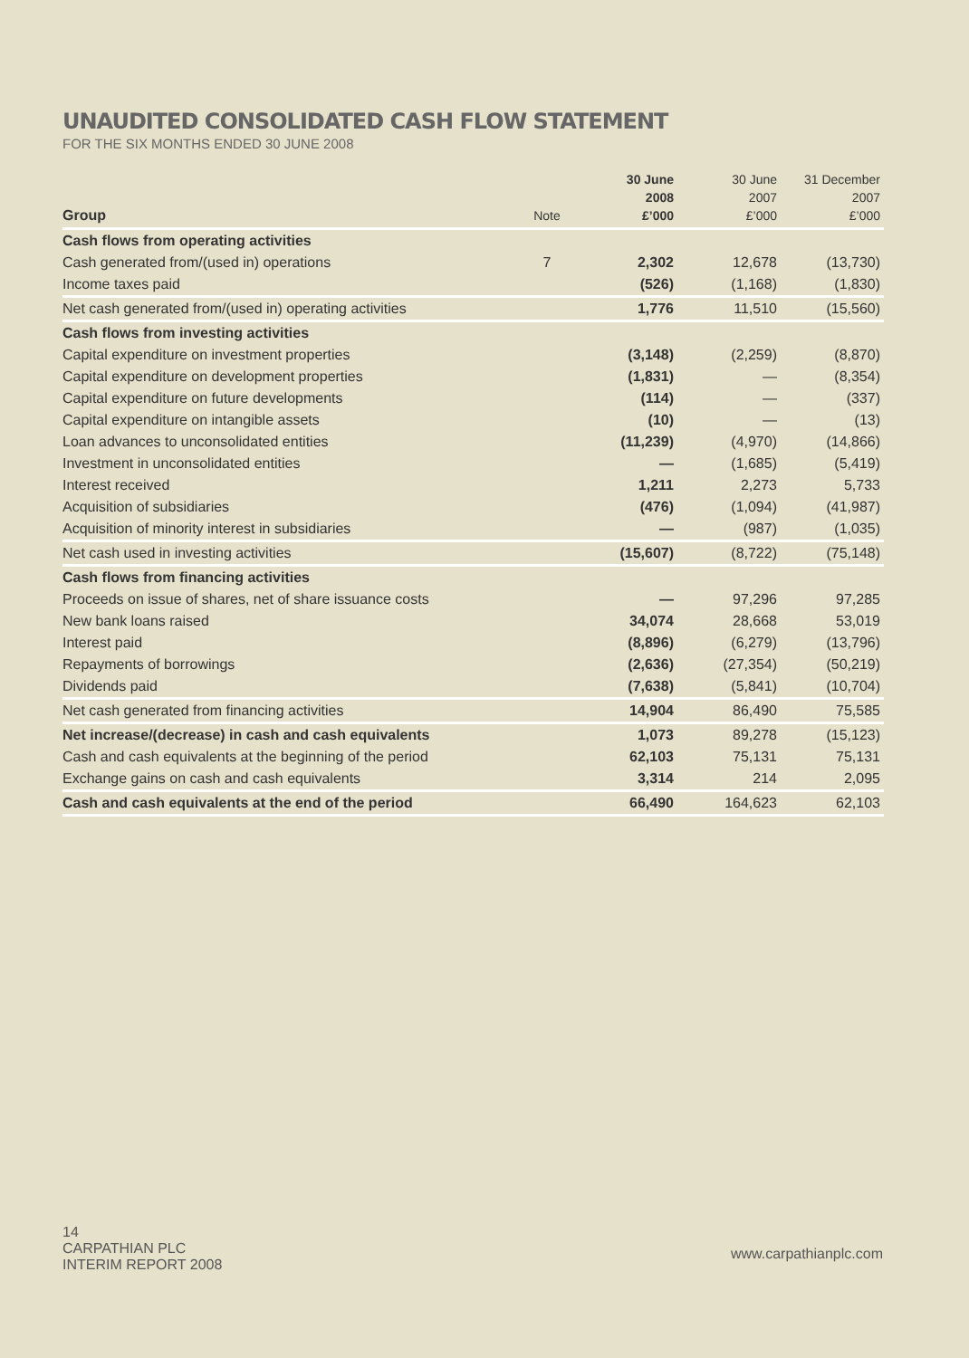UNAUDITED CONSOLIDATED CASH FLOW STATEMENT
FOR THE SIX MONTHS ENDED 30 JUNE 2008
| Group | Note | 30 June 2008 £’000 | 30 June 2007 £’000 | 31 December 2007 £’000 |
| --- | --- | --- | --- | --- |
| Cash flows from operating activities | | | | |
| Cash generated from/(used in) operations | 7 | 2,302 | 12,678 | (13,730) |
| Income taxes paid | | (526) | (1,168) | (1,830) |
| Net cash generated from/(used in) operating activities | | 1,776 | 11,510 | (15,560) |
| Cash flows from investing activities | | | | |
| Capital expenditure on investment properties | | (3,148) | (2,259) | (8,870) |
| Capital expenditure on development properties | | (1,831) | — | (8,354) |
| Capital expenditure on future developments | | (114) | — | (337) |
| Capital expenditure on intangible assets | | (10) | — | (13) |
| Loan advances to unconsolidated entities | | (11,239) | (4,970) | (14,866) |
| Investment in unconsolidated entities | | — | (1,685) | (5,419) |
| Interest received | | 1,211 | 2,273 | 5,733 |
| Acquisition of subsidiaries | | (476) | (1,094) | (41,987) |
| Acquisition of minority interest in subsidiaries | | — | (987) | (1,035) |
| Net cash used in investing activities | | (15,607) | (8,722) | (75,148) |
| Cash flows from financing activities | | | | |
| Proceeds on issue of shares, net of share issuance costs | | — | 97,296 | 97,285 |
| New bank loans raised | | 34,074 | 28,668 | 53,019 |
| Interest paid | | (8,896) | (6,279) | (13,796) |
| Repayments of borrowings | | (2,636) | (27,354) | (50,219) |
| Dividends paid | | (7,638) | (5,841) | (10,704) |
| Net cash generated from financing activities | | 14,904 | 86,490 | 75,585 |
| Net increase/(decrease) in cash and cash equivalents | | 1,073 | 89,278 | (15,123) |
| Cash and cash equivalents at the beginning of the period | | 62,103 | 75,131 | 75,131 |
| Exchange gains on cash and cash equivalents | | 3,314 | 214 | 2,095 |
| Cash and cash equivalents at the end of the period | | 66,490 | 164,623 | 62,103 |
14
CARPATHIAN PLC
INTERIM REPORT 2008
www.carpathianplc.com